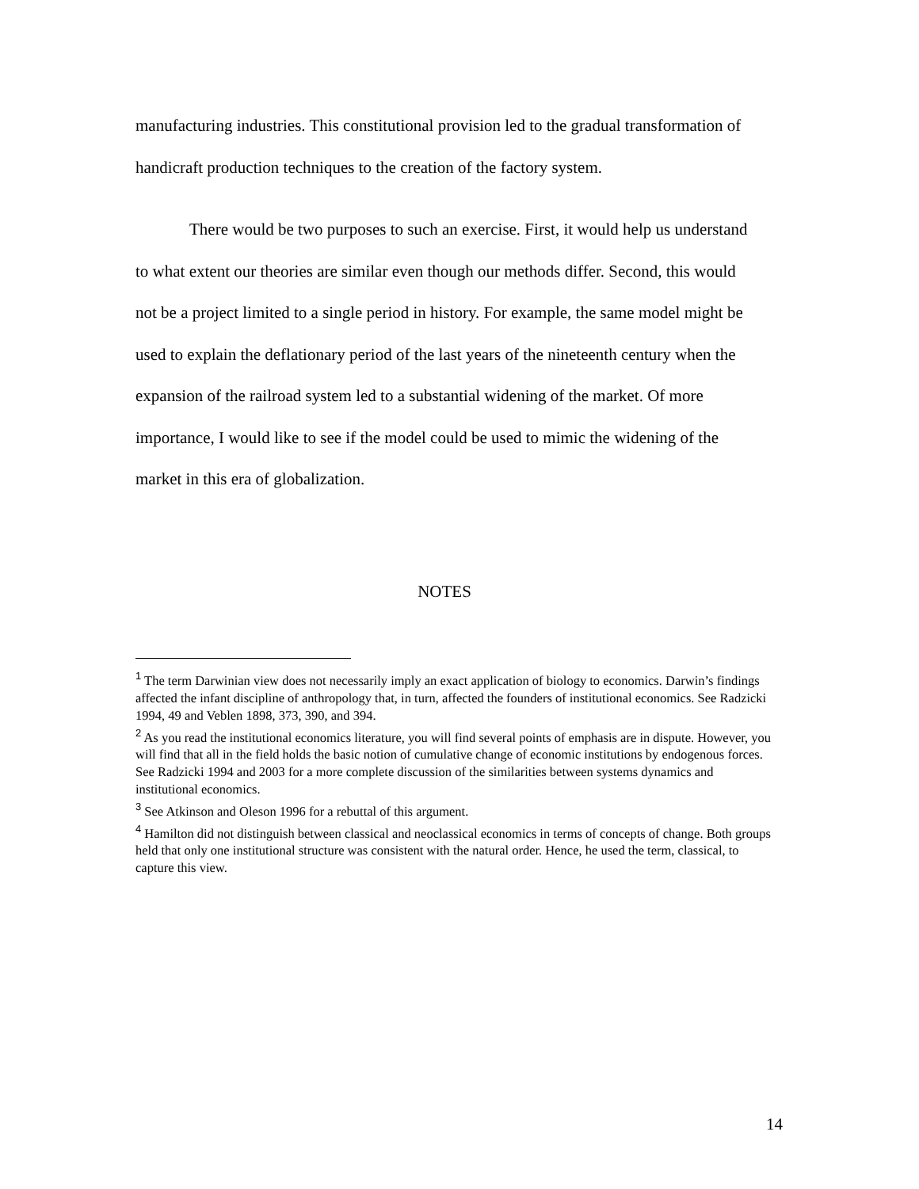manufacturing industries. This constitutional provision led to the gradual transformation of handicraft production techniques to the creation of the factory system.
There would be two purposes to such an exercise. First, it would help us understand to what extent our theories are similar even though our methods differ. Second, this would not be a project limited to a single period in history. For example, the same model might be used to explain the deflationary period of the last years of the nineteenth century when the expansion of the railroad system led to a substantial widening of the market. Of more importance, I would like to see if the model could be used to mimic the widening of the market in this era of globalization.
NOTES
<sup>1</sup> The term Darwinian view does not necessarily imply an exact application of biology to economics. Darwin’s findings affected the infant discipline of anthropology that, in turn, affected the founders of institutional economics. See Radzicki 1994, 49 and Veblen 1898, 373, 390, and 394.
<sup>2</sup> As you read the institutional economics literature, you will find several points of emphasis are in dispute. However, you will find that all in the field holds the basic notion of cumulative change of economic institutions by endogenous forces. See Radzicki 1994 and 2003 for a more complete discussion of the similarities between systems dynamics and institutional economics.
<sup>3</sup> See Atkinson and Oleson 1996 for a rebuttal of this argument.
<sup>4</sup> Hamilton did not distinguish between classical and neoclassical economics in terms of concepts of change. Both groups held that only one institutional structure was consistent with the natural order. Hence, he used the term, classical, to capture this view.
14